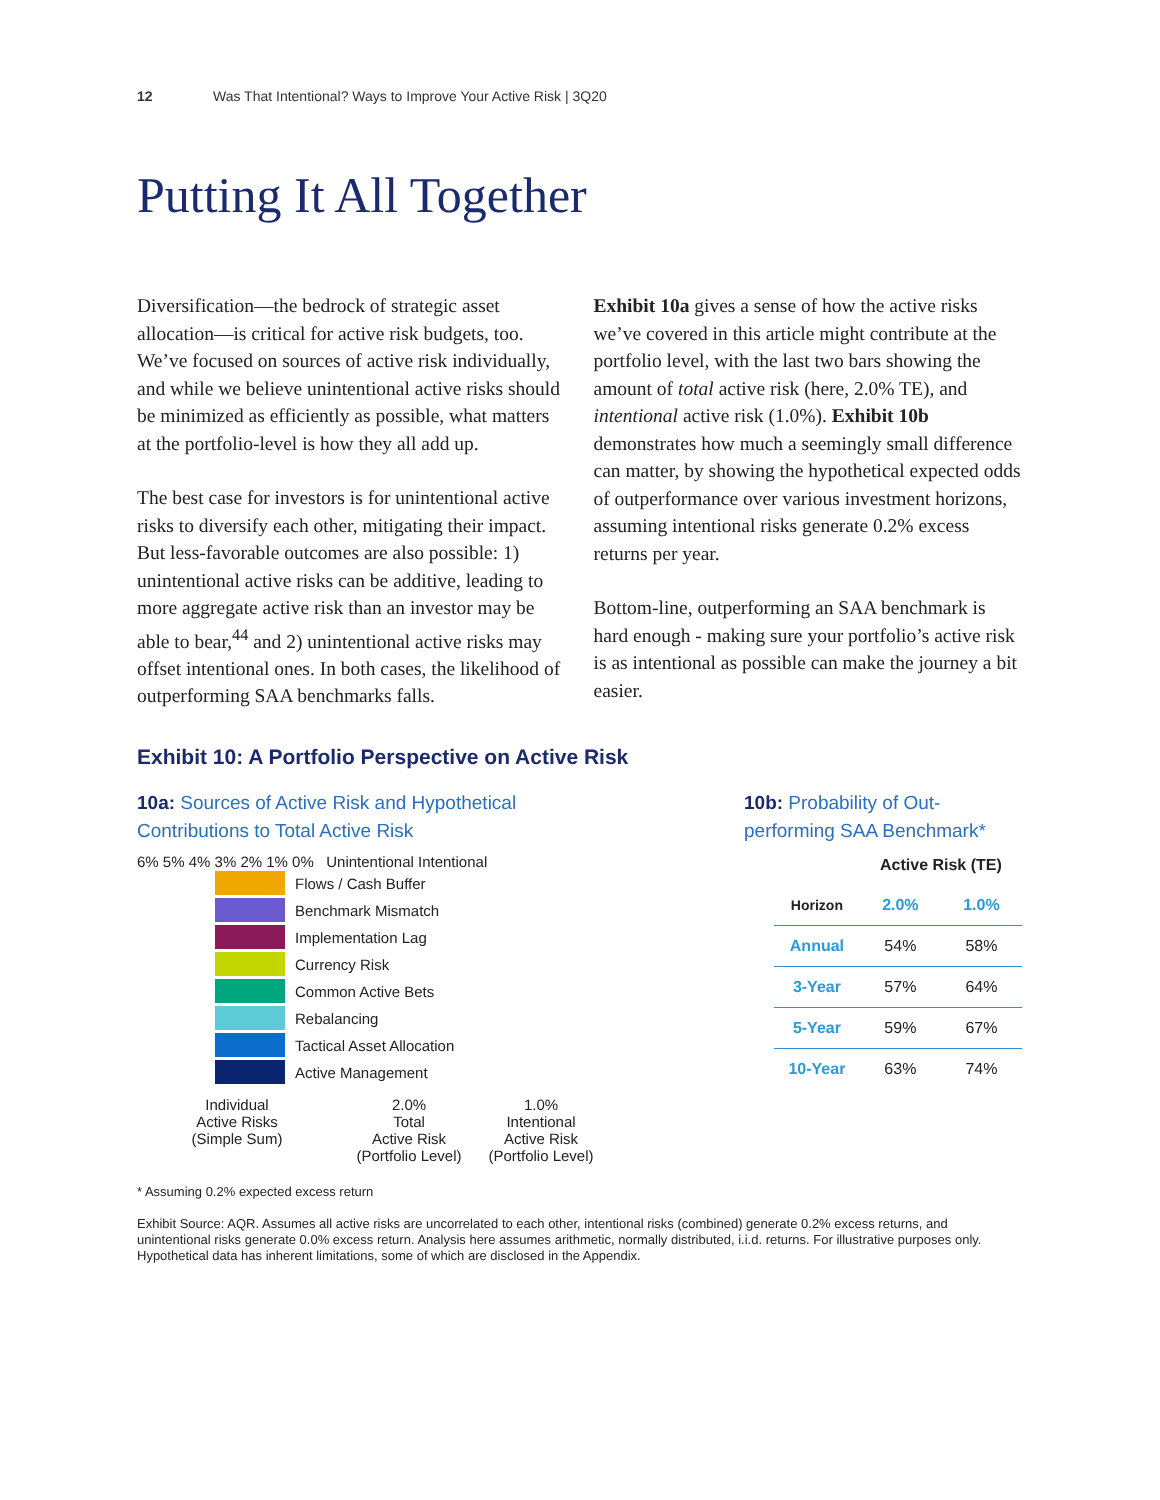12 Was That Intentional? Ways to Improve Your Active Risk | 3Q20
Putting It All Together
Diversification—the bedrock of strategic asset allocation—is critical for active risk budgets, too. We’ve focused on sources of active risk individually, and while we believe unintentional active risks should be minimized as efficiently as possible, what matters at the portfolio-level is how they all add up.
The best case for investors is for unintentional active risks to diversify each other, mitigating their impact. But less-favorable outcomes are also possible: 1) unintentional active risks can be additive, leading to more aggregate active risk than an investor may be able to bear,<sup>44</sup> and 2) unintentional active risks may offset intentional ones. In both cases, the likelihood of outperforming SAA benchmarks falls.
Exhibit 10a gives a sense of how the active risks we’ve covered in this article might contribute at the portfolio level, with the last two bars showing the amount of total active risk (here, 2.0% TE), and intentional active risk (1.0%). Exhibit 10b demonstrates how much a seemingly small difference can matter, by showing the hypothetical expected odds of outperformance over various investment horizons, assuming intentional risks generate 0.2% excess returns per year.
Bottom-line, outperforming an SAA benchmark is hard enough - making sure your portfolio’s active risk is as intentional as possible can make the journey a bit easier.
Exhibit 10: A Portfolio Perspective on Active Risk
10a: Sources of Active Risk and Hypothetical
Contributions to Total Active Risk
6% 5% 4% 3% 2% 1% 0% Unintentional Intentional
Flows / Cash Buffer
Benchmark Mismatch
Implementation Lag
Currency Risk
Common Active Bets
Rebalancing
Tactical Asset Allocation
Active Management
Individual
Active Risks
(Simple Sum)
2.0%
Total
Active Risk
(Portfolio Level)
1.0%
Intentional
Active Risk
(Portfolio Level)
10b: Probability of Out-
performing SAA Benchmark*
| | Active Risk (TE) | |
| --- | --- | --- |
| Horizon | 2.0% | 1.0% |
| Annual | 54% | 58% |
| 3-Year | 57% | 64% |
| 5-Year | 59% | 67% |
| 10-Year | 63% | 74% |
* Assuming 0.2% expected excess return
Exhibit Source: AQR. Assumes all active risks are uncorrelated to each other, intentional risks (combined) generate 0.2% excess returns, and unintentional risks generate 0.0% excess return. Analysis here assumes arithmetic, normally distributed, i.i.d. returns. For illustrative purposes only. Hypothetical data has inherent limitations, some of which are disclosed in the Appendix.